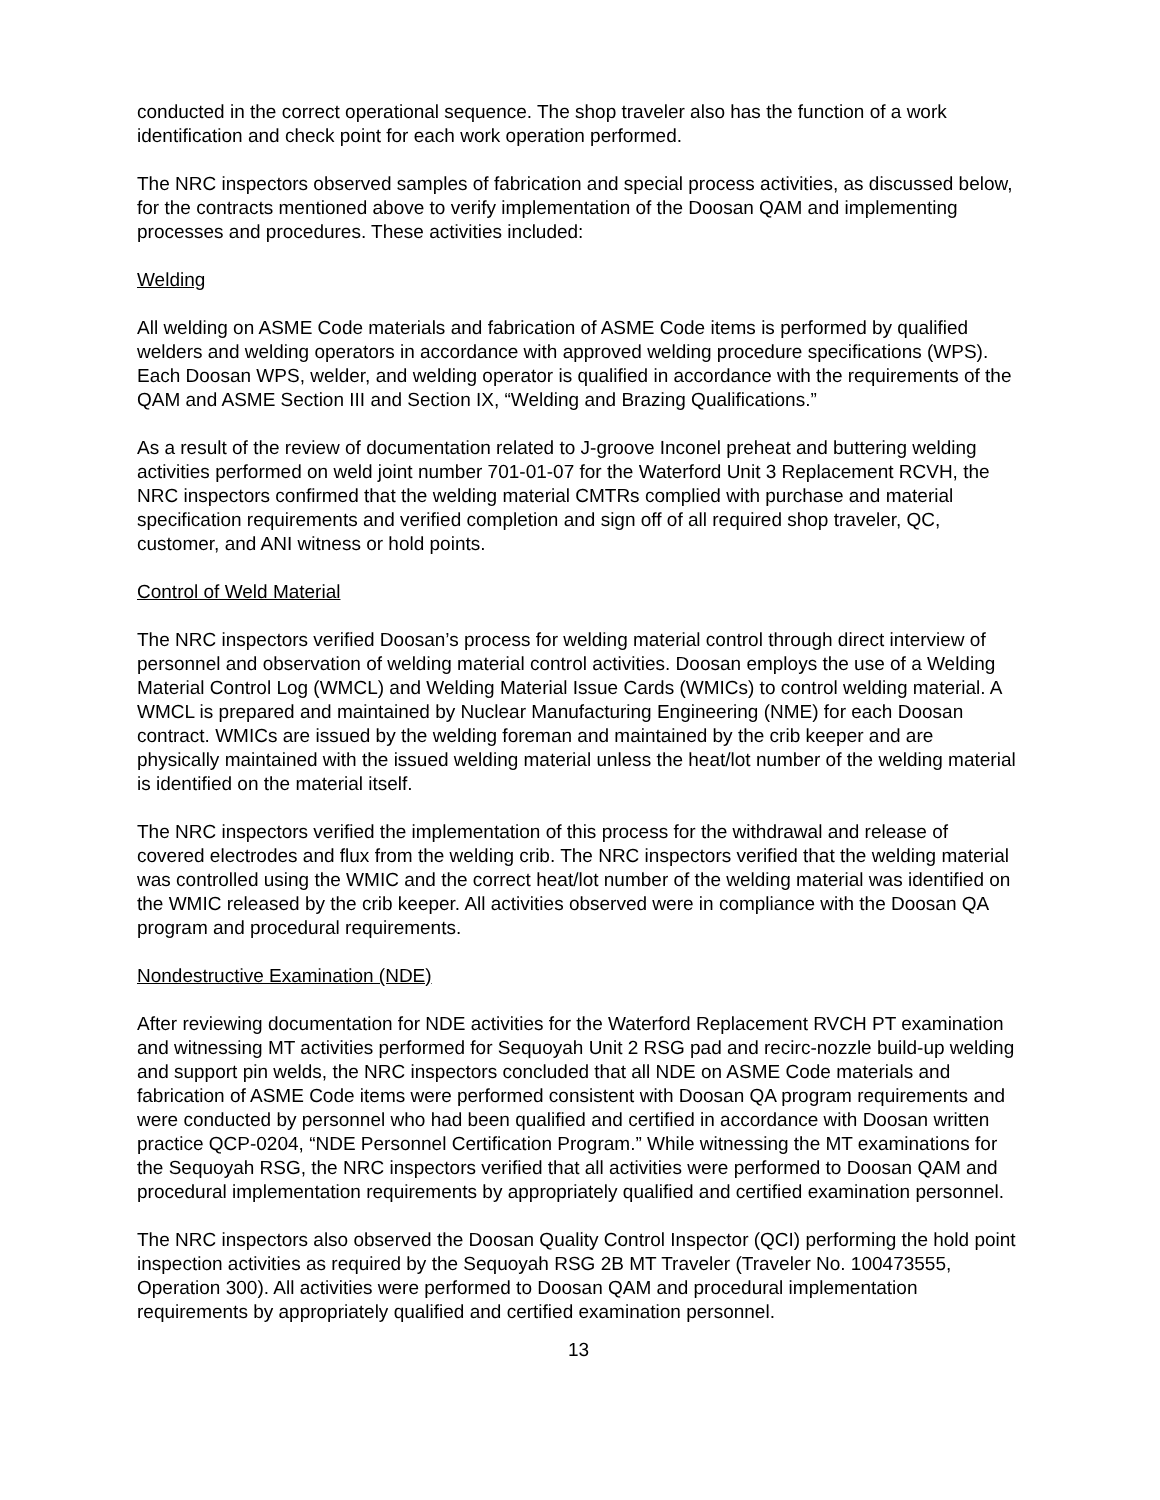conducted in the correct operational sequence. The shop traveler also has the function of a work identification and check point for each work operation performed.
The NRC inspectors observed samples of fabrication and special process activities, as discussed below, for the contracts mentioned above to verify implementation of the Doosan QAM and implementing processes and procedures. These activities included:
Welding
All welding on ASME Code materials and fabrication of ASME Code items is performed by qualified welders and welding operators in accordance with approved welding procedure specifications (WPS). Each Doosan WPS, welder, and welding operator is qualified in accordance with the requirements of the QAM and ASME Section III and Section IX, “Welding and Brazing Qualifications.”
As a result of the review of documentation related to J-groove Inconel preheat and buttering welding activities performed on weld joint number 701-01-07 for the Waterford Unit 3 Replacement RCVH, the NRC inspectors confirmed that the welding material CMTRs complied with purchase and material specification requirements and verified completion and sign off of all required shop traveler, QC, customer, and ANI witness or hold points.
Control of Weld Material
The NRC inspectors verified Doosan’s process for welding material control through direct interview of personnel and observation of welding material control activities. Doosan employs the use of a Welding Material Control Log (WMCL) and Welding Material Issue Cards (WMICs) to control welding material. A WMCL is prepared and maintained by Nuclear Manufacturing Engineering (NME) for each Doosan contract. WMICs are issued by the welding foreman and maintained by the crib keeper and are physically maintained with the issued welding material unless the heat/lot number of the welding material is identified on the material itself.
The NRC inspectors verified the implementation of this process for the withdrawal and release of covered electrodes and flux from the welding crib. The NRC inspectors verified that the welding material was controlled using the WMIC and the correct heat/lot number of the welding material was identified on the WMIC released by the crib keeper. All activities observed were in compliance with the Doosan QA program and procedural requirements.
Nondestructive Examination (NDE)
After reviewing documentation for NDE activities for the Waterford Replacement RVCH PT examination and witnessing MT activities performed for Sequoyah Unit 2 RSG pad and recirc-nozzle build-up welding and support pin welds, the NRC inspectors concluded that all NDE on ASME Code materials and fabrication of ASME Code items were performed consistent with Doosan QA program requirements and were conducted by personnel who had been qualified and certified in accordance with Doosan written practice QCP-0204, “NDE Personnel Certification Program.” While witnessing the MT examinations for the Sequoyah RSG, the NRC inspectors verified that all activities were performed to Doosan QAM and procedural implementation requirements by appropriately qualified and certified examination personnel.
The NRC inspectors also observed the Doosan Quality Control Inspector (QCI) performing the hold point inspection activities as required by the Sequoyah RSG 2B MT Traveler (Traveler No. 100473555, Operation 300). All activities were performed to Doosan QAM and procedural implementation requirements by appropriately qualified and certified examination personnel.
13